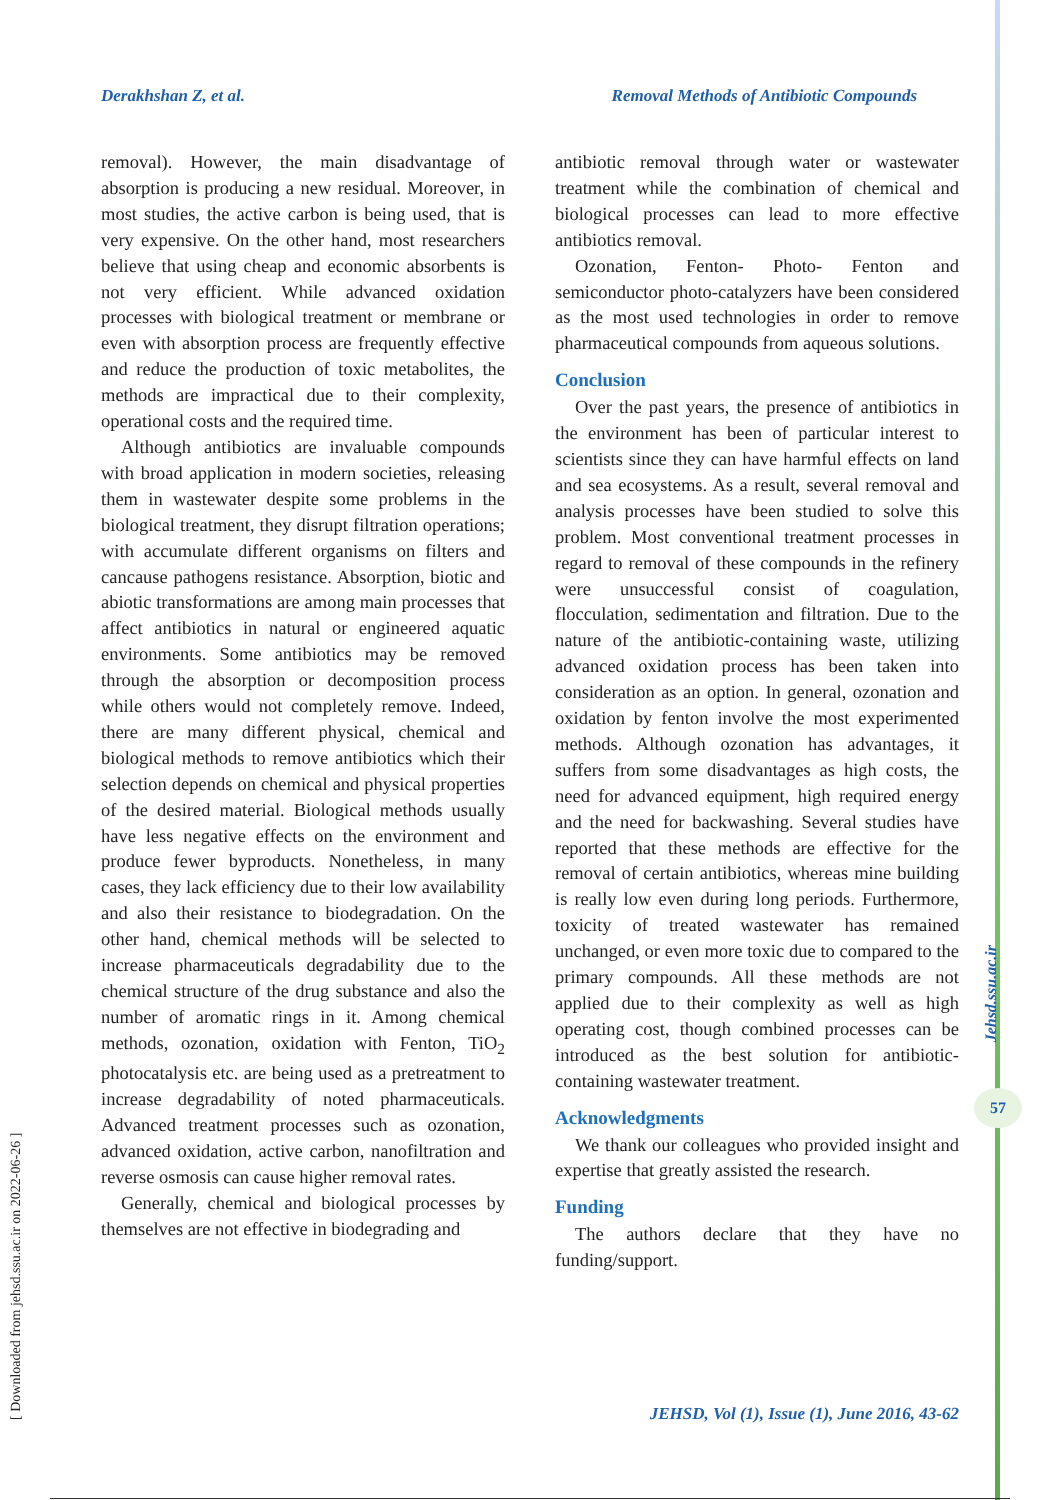Derakhshan Z, et al. Removal Methods of Antibiotic Compounds
removal). However, the main disadvantage of absorption is producing a new residual. Moreover, in most studies, the active carbon is being used, that is very expensive. On the other hand, most researchers believe that using cheap and economic absorbents is not very efficient. While advanced oxidation processes with biological treatment or membrane or even with absorption process are frequently effective and reduce the production of toxic metabolites, the methods are impractical due to their complexity, operational costs and the required time.
Although antibiotics are invaluable compounds with broad application in modern societies, releasing them in wastewater despite some problems in the biological treatment, they disrupt filtration operations; with accumulate different organisms on filters and cancause pathogens resistance. Absorption, biotic and abiotic transformations are among main processes that affect antibiotics in natural or engineered aquatic environments. Some antibiotics may be removed through the absorption or decomposition process while others would not completely remove. Indeed, there are many different physical, chemical and biological methods to remove antibiotics which their selection depends on chemical and physical properties of the desired material. Biological methods usually have less negative effects on the environment and produce fewer byproducts. Nonetheless, in many cases, they lack efficiency due to their low availability and also their resistance to biodegradation. On the other hand, chemical methods will be selected to increase pharmaceuticals degradability due to the chemical structure of the drug substance and also the number of aromatic rings in it. Among chemical methods, ozonation, oxidation with Fenton, TiO<sub>2</sub> photocatalysis etc. are being used as a pretreatment to increase degradability of noted pharmaceuticals. Advanced treatment processes such as ozonation, advanced oxidation, active carbon, nanofiltration and reverse osmosis can cause higher removal rates.
Generally, chemical and biological processes by themselves are not effective in biodegrading and
antibiotic removal through water or wastewater treatment while the combination of chemical and biological processes can lead to more effective antibiotics removal.
Ozonation, Fenton- Photo- Fenton and semiconductor photo-catalyzers have been considered as the most used technologies in order to remove pharmaceutical compounds from aqueous solutions.
Conclusion
Over the past years, the presence of antibiotics in the environment has been of particular interest to scientists since they can have harmful effects on land and sea ecosystems. As a result, several removal and analysis processes have been studied to solve this problem. Most conventional treatment processes in regard to removal of these compounds in the refinery were unsuccessful consist of coagulation, flocculation, sedimentation and filtration. Due to the nature of the antibiotic-containing waste, utilizing advanced oxidation process has been taken into consideration as an option. In general, ozonation and oxidation by fenton involve the most experimented methods. Although ozonation has advantages, it suffers from some disadvantages as high costs, the need for advanced equipment, high required energy and the need for backwashing. Several studies have reported that these methods are effective for the removal of certain antibiotics, whereas mine building is really low even during long periods. Furthermore, toxicity of treated wastewater has remained unchanged, or even more toxic due to compared to the primary compounds. All these methods are not applied due to their complexity as well as high operating cost, though combined processes can be introduced as the best solution for antibiotic-containing wastewater treatment.
Acknowledgments
We thank our colleagues who provided insight and expertise that greatly assisted the research.
Funding
The authors declare that they have no funding/support.
[ Downloaded from jehsd.ssu.ac.ir on 2022-06-26 ]
Jehsd.ssu.ac.ir
57
JEHSD, Vol (1), Issue (1), June 2016, 43-62